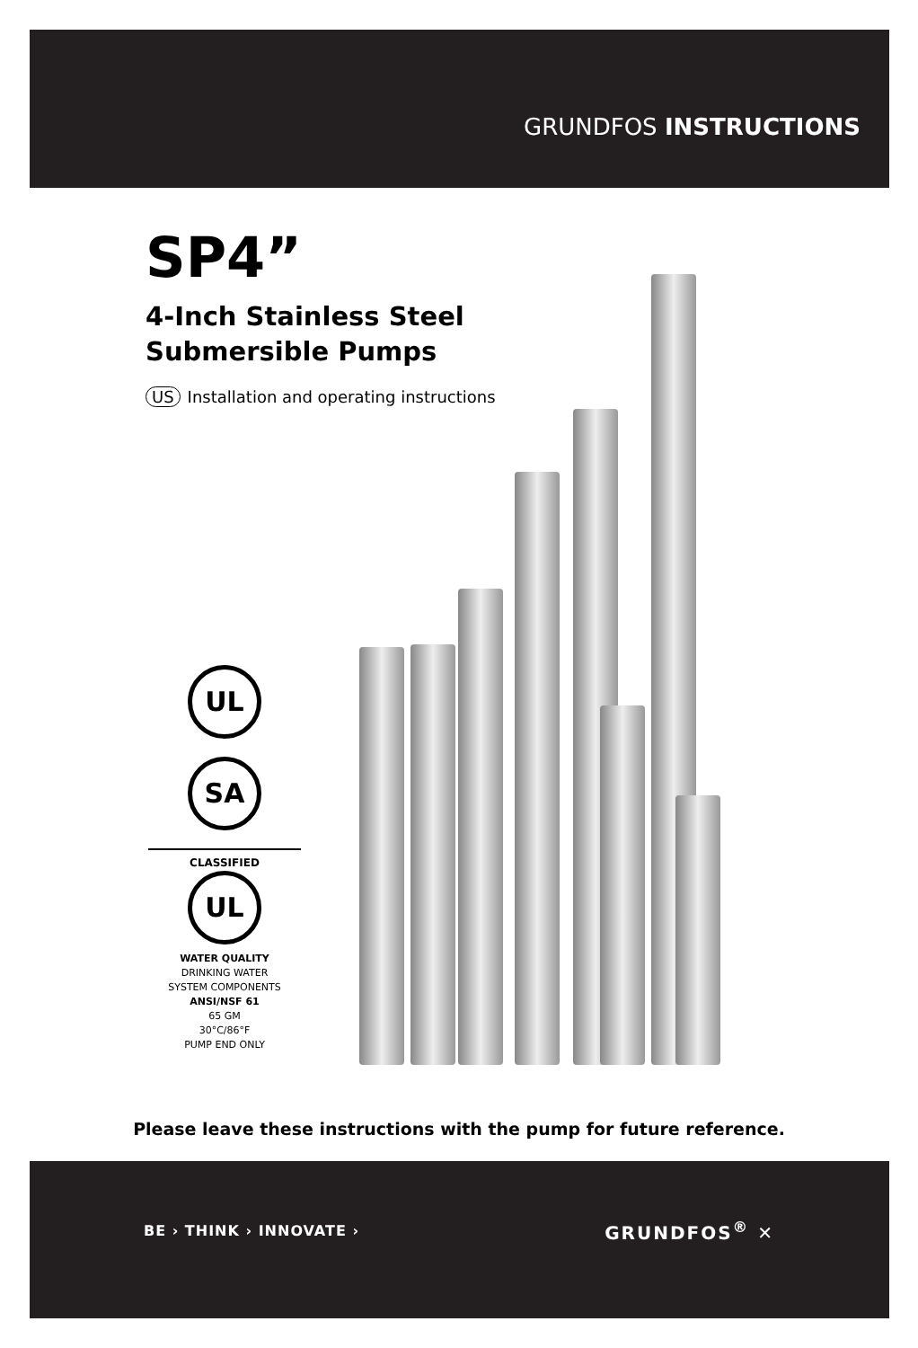GRUNDFOS INSTRUCTIONS
SP4”
4-Inch Stainless Steel
Submersible Pumps
US Installation and operating instructions
UL
SA
CLASSIFIED
UL
WATER QUALITY
DRINKING WATER
SYSTEM COMPONENTS
ANSI/NSF 61
65 GM
30°C/86°F
PUMP END ONLY
Please leave these instructions with the pump for future reference.
BE › THINK › INNOVATE › GRUNDFOS<sup>®</sup> ✕